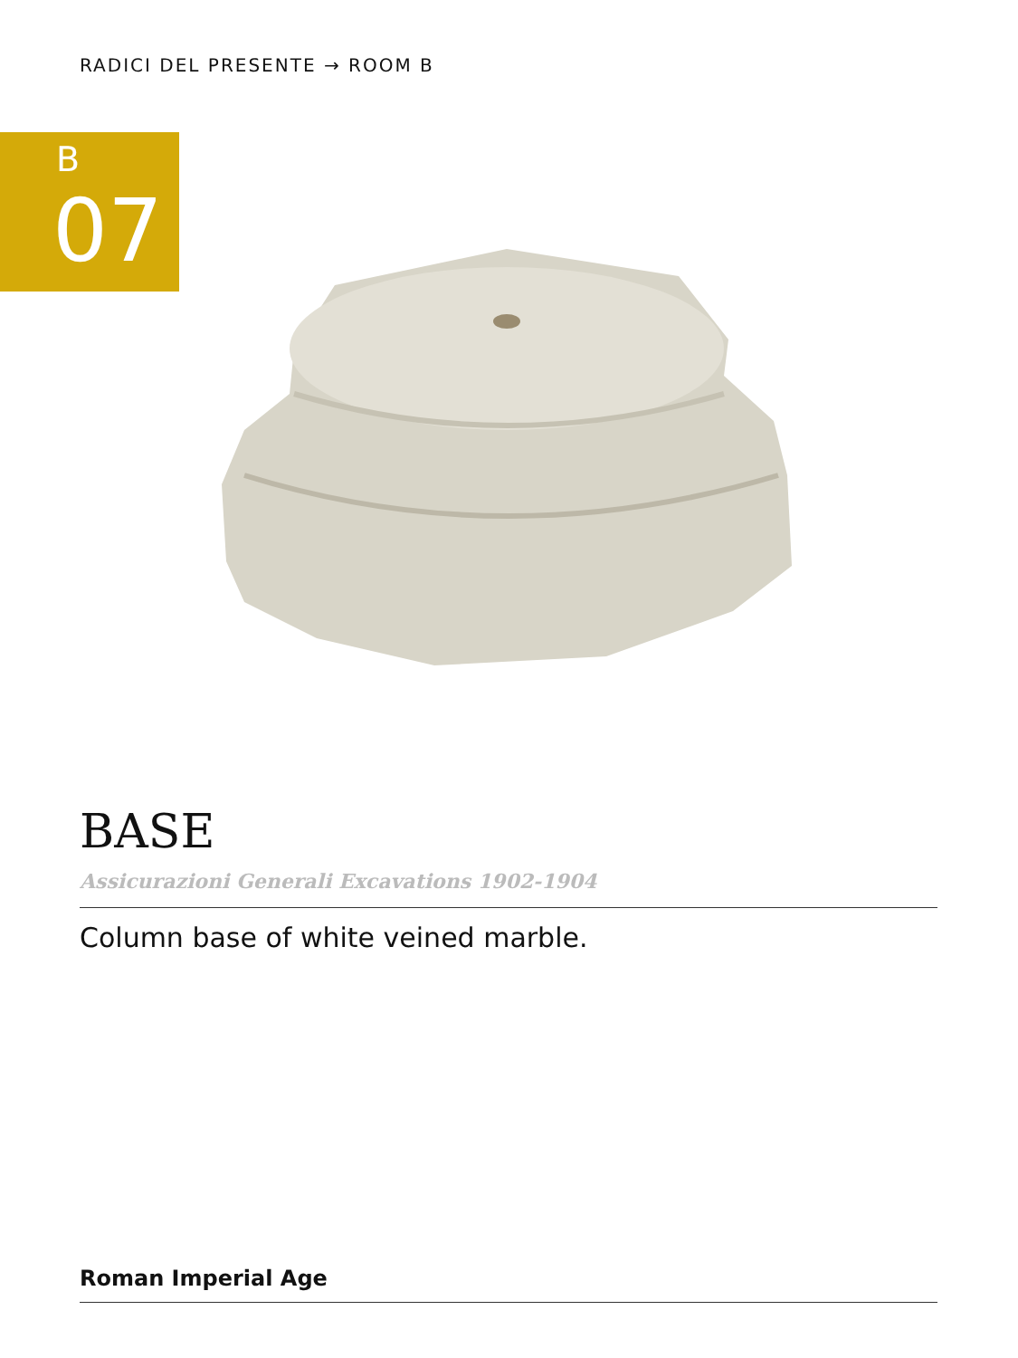RADICI DEL PRESENTE → ROOM B
B
07
BASE
Assicurazioni Generali Excavations 1902-1904
Column base of white veined marble.
Roman Imperial Age